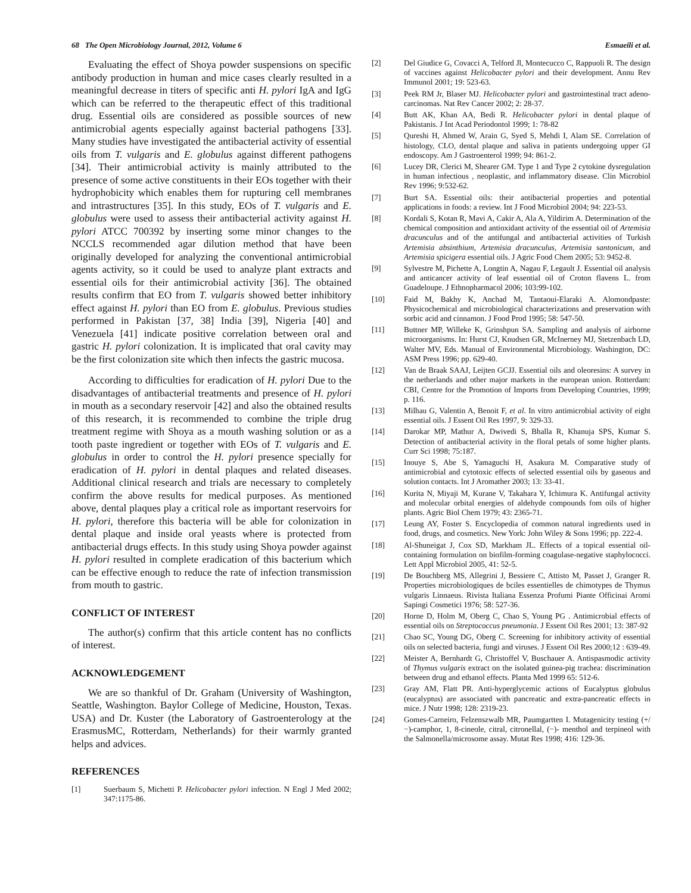68 The Open Microbiology Journal, 2012, Volume 6 Esmaeili et al.
Evaluating the effect of Shoya powder suspensions on specific antibody production in human and mice cases clearly resulted in a meaningful decrease in titers of specific anti H. pylori IgA and IgG which can be referred to the therapeutic effect of this traditional drug. Essential oils are considered as possible sources of new antimicrobial agents especially against bacterial pathogens [33]. Many studies have investigated the antibacterial activity of essential oils from T. vulgaris and E. globulus against different pathogens [34]. Their antimicrobial activity is mainly attributed to the presence of some active constituents in their EOs together with their hydrophobicity which enables them for rupturing cell membranes and intrastructures [35]. In this study, EOs of T. vulgaris and E. globulus were used to assess their antibacterial activity against H. pylori ATCC 700392 by inserting some minor changes to the NCCLS recommended agar dilution method that have been originally developed for analyzing the conventional antimicrobial agents activity, so it could be used to analyze plant extracts and essential oils for their antimicrobial activity [36]. The obtained results confirm that EO from T. vulgaris showed better inhibitory effect against H. pylori than EO from E. globulus. Previous studies performed in Pakistan [37, 38] India [39], Nigeria [40] and Venezuela [41] indicate positive correlation between oral and gastric H. pylori colonization. It is implicated that oral cavity may be the first colonization site which then infects the gastric mucosa.
According to difficulties for eradication of H. pylori Due to the disadvantages of antibacterial treatments and presence of H. pylori in mouth as a secondary reservoir [42] and also the obtained results of this research, it is recommended to combine the triple drug treatment regime with Shoya as a mouth washing solution or as a tooth paste ingredient or together with EOs of T. vulgaris and E. globulus in order to control the H. pylori presence specially for eradication of H. pylori in dental plaques and related diseases. Additional clinical research and trials are necessary to completely confirm the above results for medical purposes. As mentioned above, dental plaques play a critical role as important reservoirs for H. pylori, therefore this bacteria will be able for colonization in dental plaque and inside oral yeasts where is protected from antibacterial drugs effects. In this study using Shoya powder against H. pylori resulted in complete eradication of this bacterium which can be effective enough to reduce the rate of infection transmission from mouth to gastric.
CONFLICT OF INTEREST
The author(s) confirm that this article content has no conflicts of interest.
ACKNOWLEDGEMENT
We are so thankful of Dr. Graham (University of Washington, Seattle, Washington. Baylor College of Medicine, Houston, Texas. USA) and Dr. Kuster (the Laboratory of Gastroenterology at the ErasmusMC, Rotterdam, Netherlands) for their warmly granted helps and advices.
REFERENCES
[1] Suerbaum S, Michetti P. Helicobacter pylori infection. N Engl J Med 2002; 347:1175-86.
[2] Del Giudice G, Covacci A, Telford Jl, Montecucco C, Rappuoli R. The design of vaccines against Helicobacter pylori and their development. Annu Rev Immunol 2001; 19: 523-63.
[3] Peek RM Jr, Blaser MJ. Helicobacter pylori and gastrointestinal tract adeno- carcinomas. Nat Rev Cancer 2002; 2: 28-37.
[4] Butt AK, Khan AA, Bedi R. Helicobacter pylori in dental plaque of Pakistanis. J Int Acad Periodontol 1999; 1: 78-82
[5] Qureshi H, Ahmed W, Arain G, Syed S, Mehdi I, Alam SE. Correlation of histology, CLO, dental plaque and saliva in patients undergoing upper GI endoscopy. Am J Gastroenterol 1999; 94: 861-2.
[6] Lucey DR, Clerici M, Shearer GM. Type 1 and Type 2 cytokine dysregulation in human infectious , neoplastic, and inflammatory disease. Clin Microbiol Rev 1996; 9:532-62.
[7] Burt SA. Essential oils: their antibacterial properties and potential applications in foods: a review. Int J Food Microbiol 2004; 94: 223-53.
[8] Kordali S, Kotan R, Mavi A, Cakir A, Ala A, Yildirim A. Determination of the chemical composition and antioxidant activity of the essential oil of Artemisia dracunculus and of the antifungal and antibacterial activities of Turkish Artemisia absinthium, Artemisia dracunculus, Artemisia santonicum, and Artemisia spicigera essential oils. J Agric Food Chem 2005; 53: 9452-8.
[9] Sylvestre M, Pichette A, Longtin A, Nagau F, Legault J. Essential oil analysis and anticancer activity of leaf essential oil of Croton flavens L. from Guadeloupe. J Ethnopharmacol 2006; 103:99-102.
[10] Faid M, Bakhy K, Anchad M, Tantaoui-Elaraki A. Alomondpaste: Physicochemical and microbiological characterizations and preservation with sorbic acid and cinnamon. J Food Prod 1995; 58: 547-50.
[11] Buttner MP, Willeke K, Grinshpun SA. Sampling and analysis of airborne microorganisms. In: Hurst CJ, Knudsen GR, McInerney MJ, Stetzenbach LD, Walter MV, Eds. Manual of Environmental Microbiology. Washington, DC: ASM Press 1996; pp. 629-40.
[12] Van de Braak SAAJ, Leijten GCJJ. Essential oils and oleoresins: A survey in the netherlands and other major markets in the european union. Rotterdam: CBI, Centre for the Promotion of Imports from Developing Countries, 1999; p. 116.
[13] Milhau G, Valentin A, Benoit F, et al. In vitro antimicrobial activity of eight essential oils. J Essent Oil Res 1997, 9: 329-33.
[14] Darokar MP, Mathur A, Dwivedi S, Bhalla R, Khanuja SPS, Kumar S. Detection of antibacterial activity in the floral petals of some higher plants. Curr Sci 1998; 75:187.
[15] Inouye S, Abe S, Yamaguchi H, Asakura M. Comparative study of antimicrobial and cytotoxic effects of selected essential oils by gaseous and solution contacts. Int J Aromather 2003; 13: 33-41.
[16] Kurita N, Miyaji M, Kurane V, Takahara Y, Ichimura K. Antifungal activity and molecular orbital energies of aldehyde compounds fom oils of higher plants. Agric Biol Chem 1979; 43: 2365-71.
[17] Leung AY, Foster S. Encyclopedia of common natural ingredients used in food, drugs, and cosmetics. New York: John Wiley & Sons 1996; pp. 222-4.
[18] Al-Shuneigat J, Cox SD, Markham JL. Effects of a topical essential oil-containing formulation on biofilm-forming coagulase-negative staphylococci. Lett Appl Microbiol 2005, 41: 52-5.
[19] De Bouchberg MS, Allegrini J, Bessiere C, Attisto M, Passet J, Granger R. Properties microbiologiques de bciles essentielles de chimotypes de Thymus vulgaris Linnaeus. Rivista Italiana Essenza Profumi Piante Officinai Aromi Sapingi Cosmetici 1976; 58: 527-36.
[20] Horne D, Holm M, Oberg C, Chao S, Young PG . Antimicrobial effects of essential oils on Streptococcus pneumonia. J Essent Oil Res 2001; 13: 387-92
[21] Chao SC, Young DG, Oberg C. Screening for inhibitory activity of essential oils on selected bacteria, fungi and viruses. J Essent Oil Res 2000;12 : 639-49.
[22] Meister A, Bernhardt G, Christoffel V, Buschauer A. Antispasmodic activity of Thymus vulgaris extract on the isolated guinea-pig trachea: discrimination between drug and ethanol effects. Planta Med 1999 65: 512-6.
[23] Gray AM, Flatt PR. Anti-hyperglycemic actions of Eucalyptus globulus (eucalyptus) are associated with pancreatic and extra-pancreatic effects in mice. J Nutr 1998; 128: 2319-23.
[24] Gomes-Carneiro, Felzenszwalb MR, Paumgartten I. Mutagenicity testing (+/−)-camphor, 1, 8-cineole, citral, citronellal, (−)- menthol and terpineol with the Salmonella/microsome assay. Mutat Res 1998; 416: 129-36.